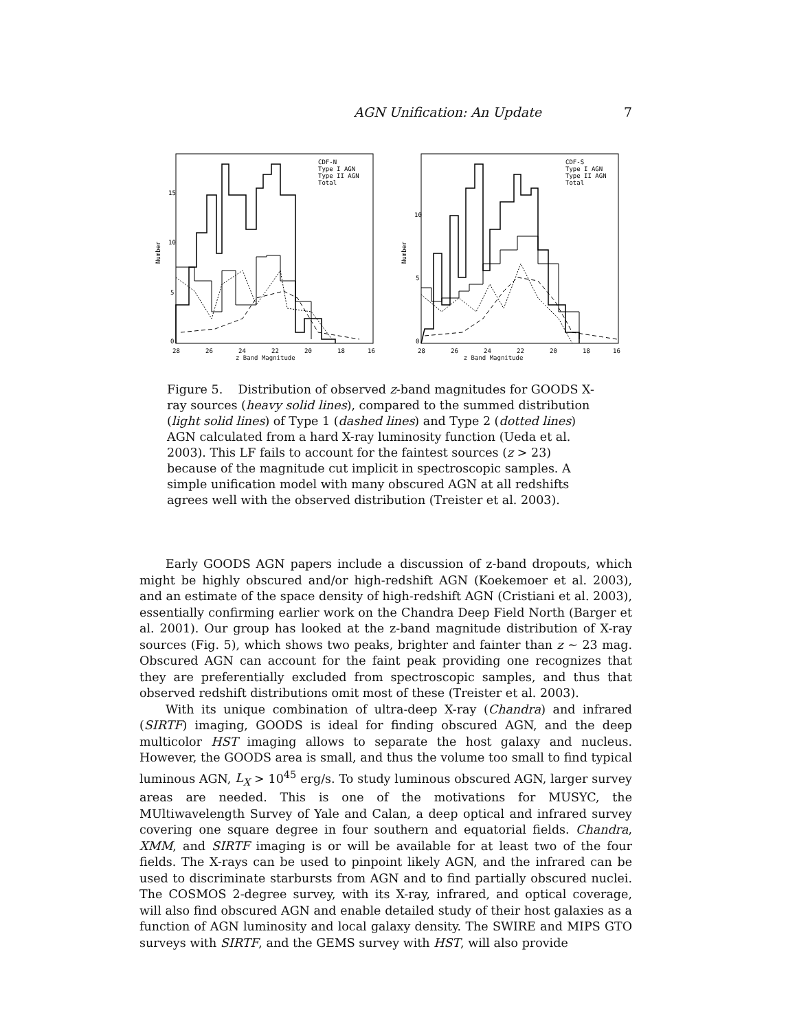AGN Unification: An Update 7
CDF-N
Type I AGN
Type II AGN
Total
15
10
5
0
Number
28
26
24
22
20
18
16
CDF-S
Type I AGN
Type II AGN
Total
10
5
0
Number
28
26
24
22
20
18
16
z Band Magnitude z Band Magnitude
Figure 5. Distribution of observed z-band magnitudes for GOODS X-ray sources (heavy solid lines), compared to the summed distribution (light solid lines) of Type 1 (dashed lines) and Type 2 (dotted lines) AGN calculated from a hard X-ray luminosity function (Ueda et al. 2003). This LF fails to account for the faintest sources (z > 23) because of the magnitude cut implicit in spectroscopic samples. A simple unification model with many obscured AGN at all redshifts agrees well with the observed distribution (Treister et al. 2003).
Early GOODS AGN papers include a discussion of z-band dropouts, which might be highly obscured and/or high-redshift AGN (Koekemoer et al. 2003), and an estimate of the space density of high-redshift AGN (Cristiani et al. 2003), essentially confirming earlier work on the Chandra Deep Field North (Barger et al. 2001). Our group has looked at the z-band magnitude distribution of X-ray sources (Fig. 5), which shows two peaks, brighter and fainter than z ∼ 23 mag. Obscured AGN can account for the faint peak providing one recognizes that they are preferentially excluded from spectroscopic samples, and thus that observed redshift distributions omit most of these (Treister et al. 2003).
With its unique combination of ultra-deep X-ray (Chandra) and infrared (SIRTF) imaging, GOODS is ideal for finding obscured AGN, and the deep multicolor HST imaging allows to separate the host galaxy and nucleus. However, the GOODS area is small, and thus the volume too small to find typical luminous AGN, L<sub>X</sub> > 10<sup>45</sup> erg/s. To study luminous obscured AGN, larger survey areas are needed. This is one of the motivations for MUSYC, the MUltiwavelength Survey of Yale and Calan, a deep optical and infrared survey covering one square degree in four southern and equatorial fields. Chandra, XMM, and SIRTF imaging is or will be available for at least two of the four fields. The X-rays can be used to pinpoint likely AGN, and the infrared can be used to discriminate starbursts from AGN and to find partially obscured nuclei. The COSMOS 2-degree survey, with its X-ray, infrared, and optical coverage, will also find obscured AGN and enable detailed study of their host galaxies as a function of AGN luminosity and local galaxy density. The SWIRE and MIPS GTO surveys with SIRTF, and the GEMS survey with HST, will also provide